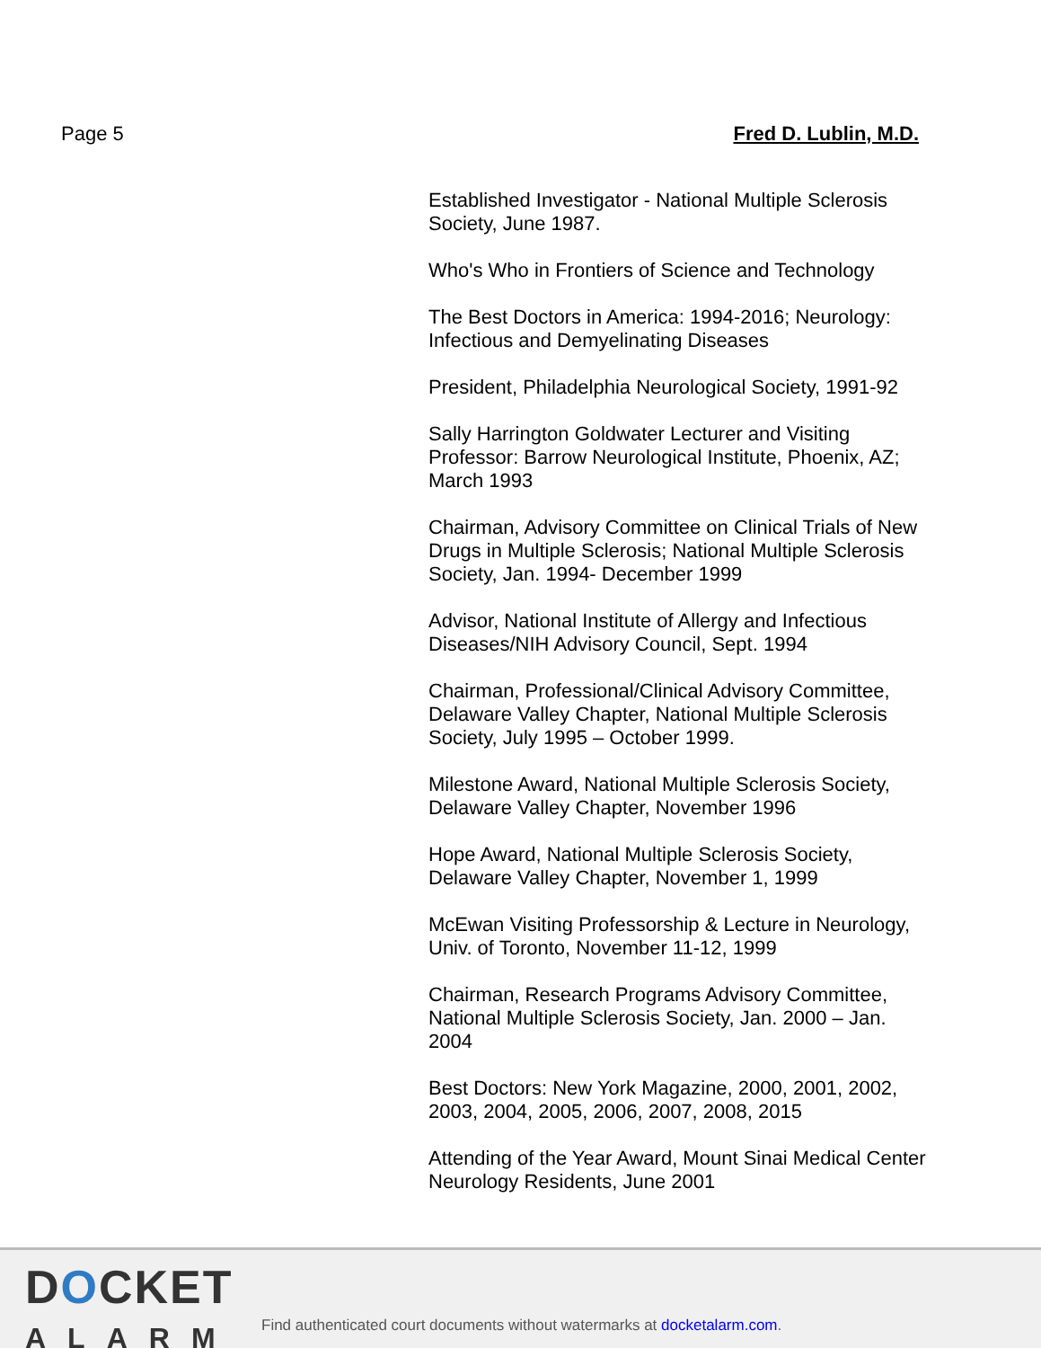Page 5 Fred D. Lublin, M.D.
Established Investigator - National Multiple Sclerosis Society, June 1987.
Who's Who in Frontiers of Science and Technology
The Best Doctors in America: 1994-2016; Neurology: Infectious and Demyelinating Diseases
President, Philadelphia Neurological Society, 1991-92
Sally Harrington Goldwater Lecturer and Visiting Professor: Barrow Neurological Institute, Phoenix, AZ; March 1993
Chairman, Advisory Committee on Clinical Trials of New Drugs in Multiple Sclerosis; National Multiple Sclerosis Society, Jan. 1994- December 1999
Advisor, National Institute of Allergy and Infectious Diseases/NIH Advisory Council, Sept. 1994
Chairman, Professional/Clinical Advisory Committee, Delaware Valley Chapter, National Multiple Sclerosis Society, July 1995 – October 1999.
Milestone Award, National Multiple Sclerosis Society, Delaware Valley Chapter, November 1996
Hope Award, National Multiple Sclerosis Society, Delaware Valley Chapter, November 1, 1999
McEwan Visiting Professorship & Lecture in Neurology, Univ. of Toronto, November 11-12, 1999
Chairman, Research Programs Advisory Committee, National Multiple Sclerosis Society, Jan. 2000 – Jan. 2004
Best Doctors: New York Magazine, 2000, 2001, 2002, 2003, 2004, 2005, 2006, 2007, 2008, 2015
Attending of the Year Award, Mount Sinai Medical Center Neurology Residents, June 2001
DOCKET
ALARM
Find authenticated court documents without watermarks at docketalarm.com.